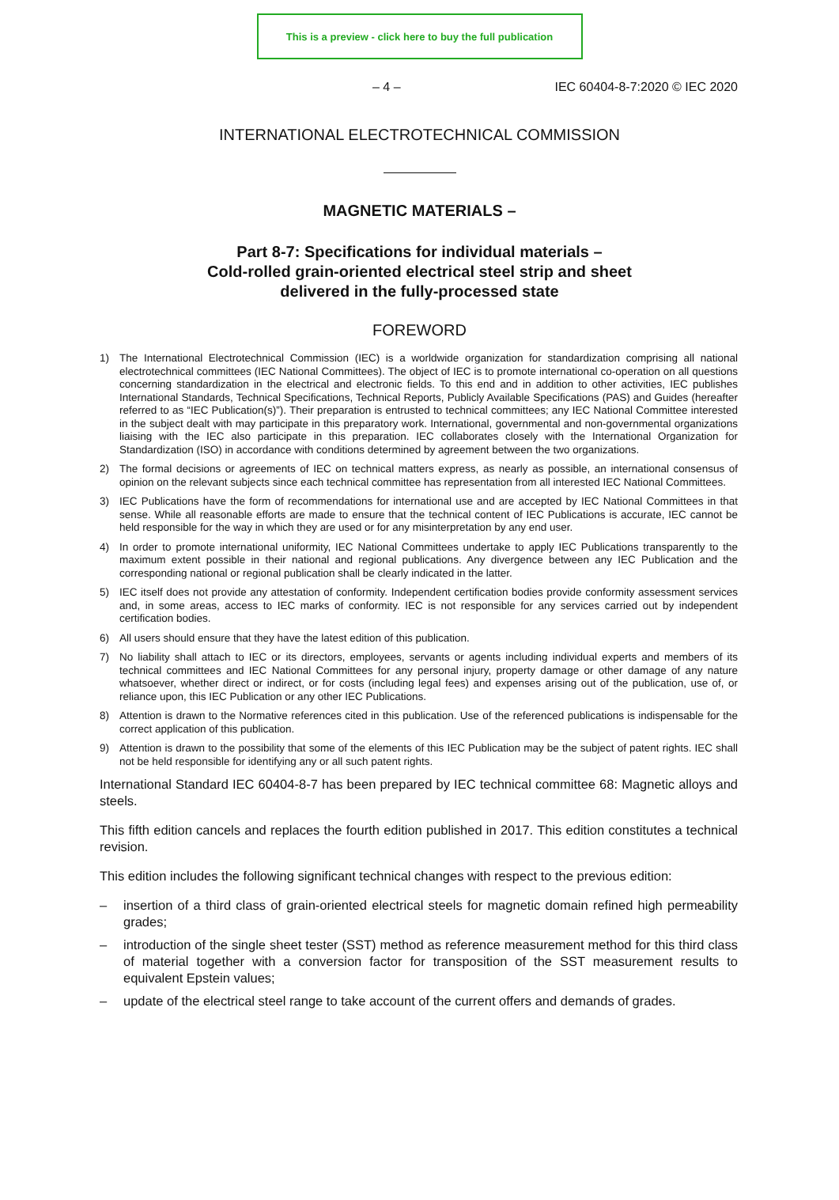This is a preview - click here to buy the full publication
– 4 – IEC 60404-8-7:2020 © IEC 2020
INTERNATIONAL ELECTROTECHNICAL COMMISSION
MAGNETIC MATERIALS –
Part 8-7: Specifications for individual materials –
Cold-rolled grain-oriented electrical steel strip and sheet
delivered in the fully-processed state
FOREWORD
1) The International Electrotechnical Commission (IEC) is a worldwide organization for standardization comprising all national electrotechnical committees (IEC National Committees). The object of IEC is to promote international co-operation on all questions concerning standardization in the electrical and electronic fields. To this end and in addition to other activities, IEC publishes International Standards, Technical Specifications, Technical Reports, Publicly Available Specifications (PAS) and Guides (hereafter referred to as “IEC Publication(s)”). Their preparation is entrusted to technical committees; any IEC National Committee interested in the subject dealt with may participate in this preparatory work. International, governmental and non-governmental organizations liaising with the IEC also participate in this preparation. IEC collaborates closely with the International Organization for Standardization (ISO) in accordance with conditions determined by agreement between the two organizations.
2) The formal decisions or agreements of IEC on technical matters express, as nearly as possible, an international consensus of opinion on the relevant subjects since each technical committee has representation from all interested IEC National Committees.
3) IEC Publications have the form of recommendations for international use and are accepted by IEC National Committees in that sense. While all reasonable efforts are made to ensure that the technical content of IEC Publications is accurate, IEC cannot be held responsible for the way in which they are used or for any misinterpretation by any end user.
4) In order to promote international uniformity, IEC National Committees undertake to apply IEC Publications transparently to the maximum extent possible in their national and regional publications. Any divergence between any IEC Publication and the corresponding national or regional publication shall be clearly indicated in the latter.
5) IEC itself does not provide any attestation of conformity. Independent certification bodies provide conformity assessment services and, in some areas, access to IEC marks of conformity. IEC is not responsible for any services carried out by independent certification bodies.
6) All users should ensure that they have the latest edition of this publication.
7) No liability shall attach to IEC or its directors, employees, servants or agents including individual experts and members of its technical committees and IEC National Committees for any personal injury, property damage or other damage of any nature whatsoever, whether direct or indirect, or for costs (including legal fees) and expenses arising out of the publication, use of, or reliance upon, this IEC Publication or any other IEC Publications.
8) Attention is drawn to the Normative references cited in this publication. Use of the referenced publications is indispensable for the correct application of this publication.
9) Attention is drawn to the possibility that some of the elements of this IEC Publication may be the subject of patent rights. IEC shall not be held responsible for identifying any or all such patent rights.
International Standard IEC 60404-8-7 has been prepared by IEC technical committee 68: Magnetic alloys and steels.
This fifth edition cancels and replaces the fourth edition published in 2017. This edition constitutes a technical revision.
This edition includes the following significant technical changes with respect to the previous edition:
– insertion of a third class of grain-oriented electrical steels for magnetic domain refined high permeability grades;
– introduction of the single sheet tester (SST) method as reference measurement method for this third class of material together with a conversion factor for transposition of the SST measurement results to equivalent Epstein values;
– update of the electrical steel range to take account of the current offers and demands of grades.